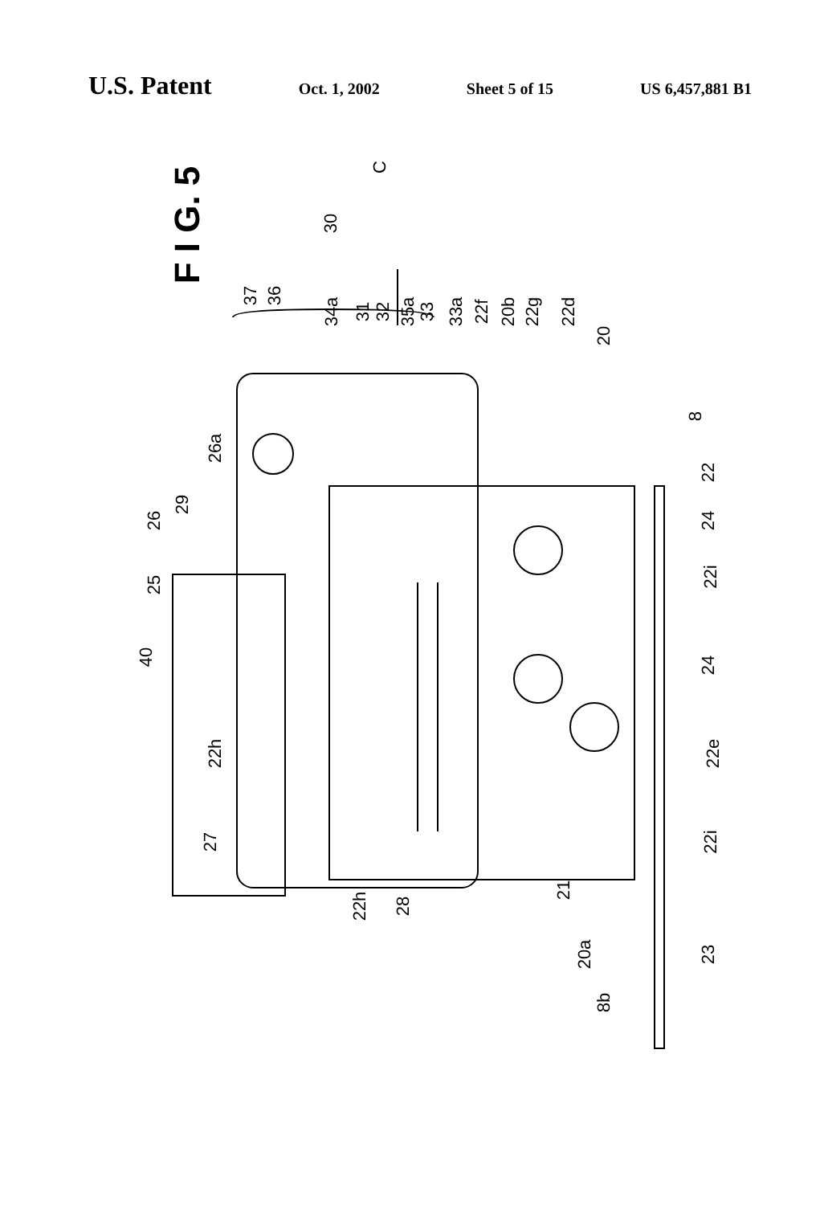U.S. Patent
Oct. 1, 2002 Sheet 5 of 15 US 6,457,881 B1
F I G. 5
C
30
37 36
34a 31 32 35a 33 33a 22f 20b 22g 22d
20
8
26a
29
26
25
40
22
24
22i
24
22e 22h
27 22i
22h 28
21
20a
8b
23